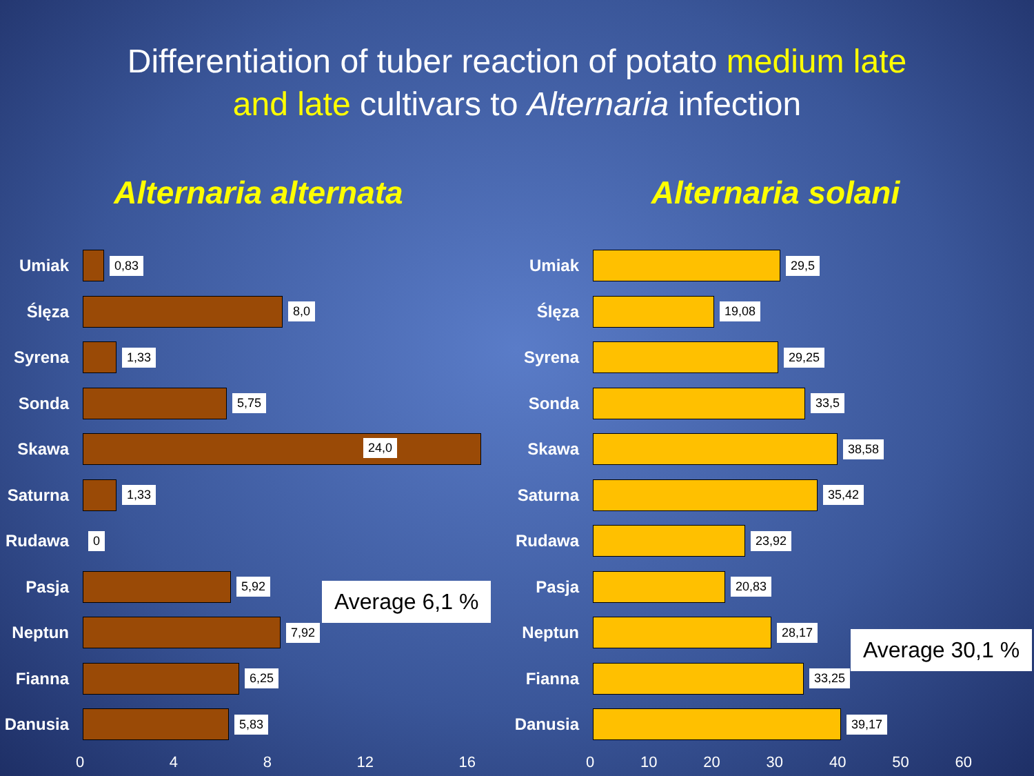Differentiation of tuber reaction of potato medium late
and late cultivars to Alternaria infection
Alternaria alternata
Umiak
0,83
Ślęza
8,0
Syrena
1,33
Sonda
5,75
Skawa
24,0
Saturna
1,33
Rudawa
0
Pasja
5,92
Neptun
7,92
Fianna
6,25
Danusia
5,83
0 4 8 12 16
Average 6,1 %
Alternaria solani
Umiak
29,5
Ślęza
19,08
Syrena
29,25
Sonda
33,5
Skawa
38,58
Saturna
35,42
Rudawa
23,92
Pasja
20,83
Neptun
28,17
Fianna
33,25
Danusia
39,17
0 10 20 30 40 50 60
Average 30,1 %